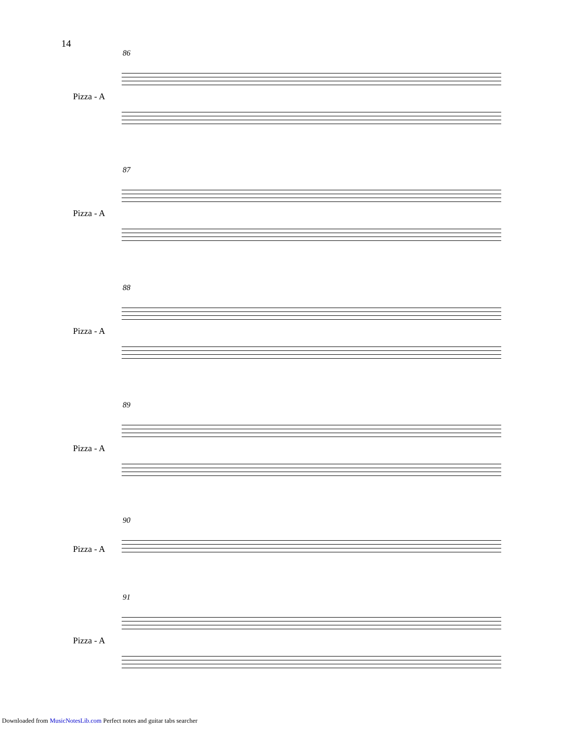14
86
Pizza - A
87
Pizza - A
88
Pizza - A
89
Pizza - A
90
Pizza - A
91
Pizza - A
Downloaded from MusicNotesLib.com Perfect notes and guitar tabs searcher